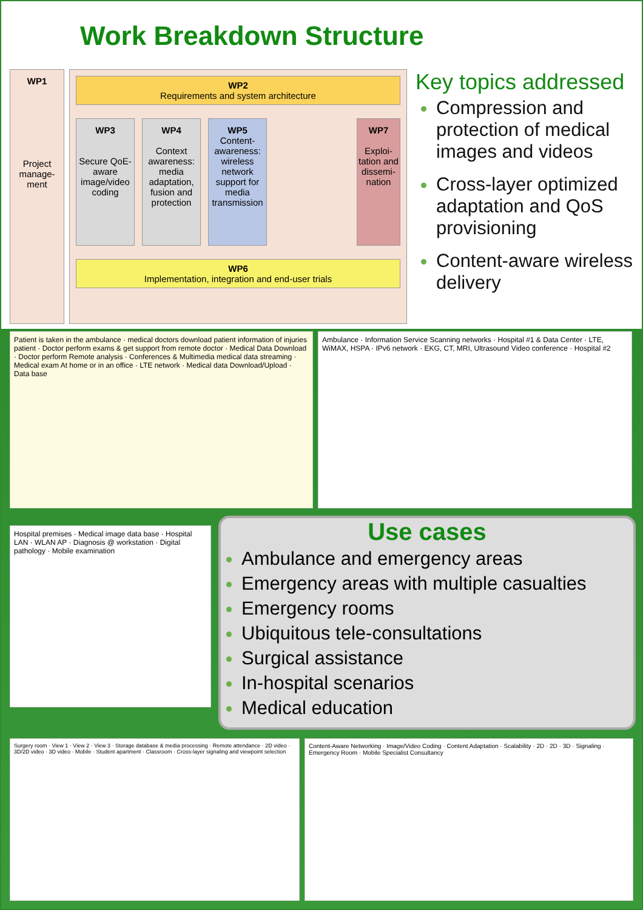Work Breakdown Structure
WP1
Project manage-ment
WP2
Requirements and system architecture
WP3
Secure QoE-aware image/video coding
WP4
Context awareness: media adaptation, fusion and protection
WP5
Content-awareness: wireless network support for media transmission
WP7
Exploi-tation and dissemi-nation
WP6
Implementation, integration and end-user trials
Key topics addressed
Compression and protection of medical images and videos
Cross-layer optimized adaptation and QoS provisioning
Content-aware wireless delivery
Patient is taken in the ambulance · medical doctors download patient information of injuries patient · Doctor perform exams & get support from remote doctor · Medical Data Download · Doctor perform Remote analysis · Conferences & Multimedia medical data streaming · Medical exam At home or in an office · LTE network · Medical data Download/Upload · Data base
Ambulance · Information Service Scanning networks · Hospital #1 & Data Center · LTE, WiMAX, HSPA · IPv6 network · EKG, CT, MRI, Ultrasound Video conference · Hospital #2
Hospital premises · Medical image data base · Hospital LAN · WLAN AP · Diagnosis @ workstation · Digital pathology · Mobile examination
Use cases
Ambulance and emergency areas
Emergency areas with multiple casualties
Emergency rooms
Ubiquitous tele-consultations
Surgical assistance
In-hospital scenarios
Medical education
Surgery room · View 1 · View 2 · View 3 · Storage database & media processing · Remote attendance · 2D video · 3D/2D video · 3D video · Mobile · Student apartment · Classroom · Cross-layer signaling and viewpoint selection
Content-Aware Networking · Image/Video Coding · Content Adaptation · Scalability · 2D · 2D · 3D · Signaling · Emergency Room · Mobile Specialist Consultancy